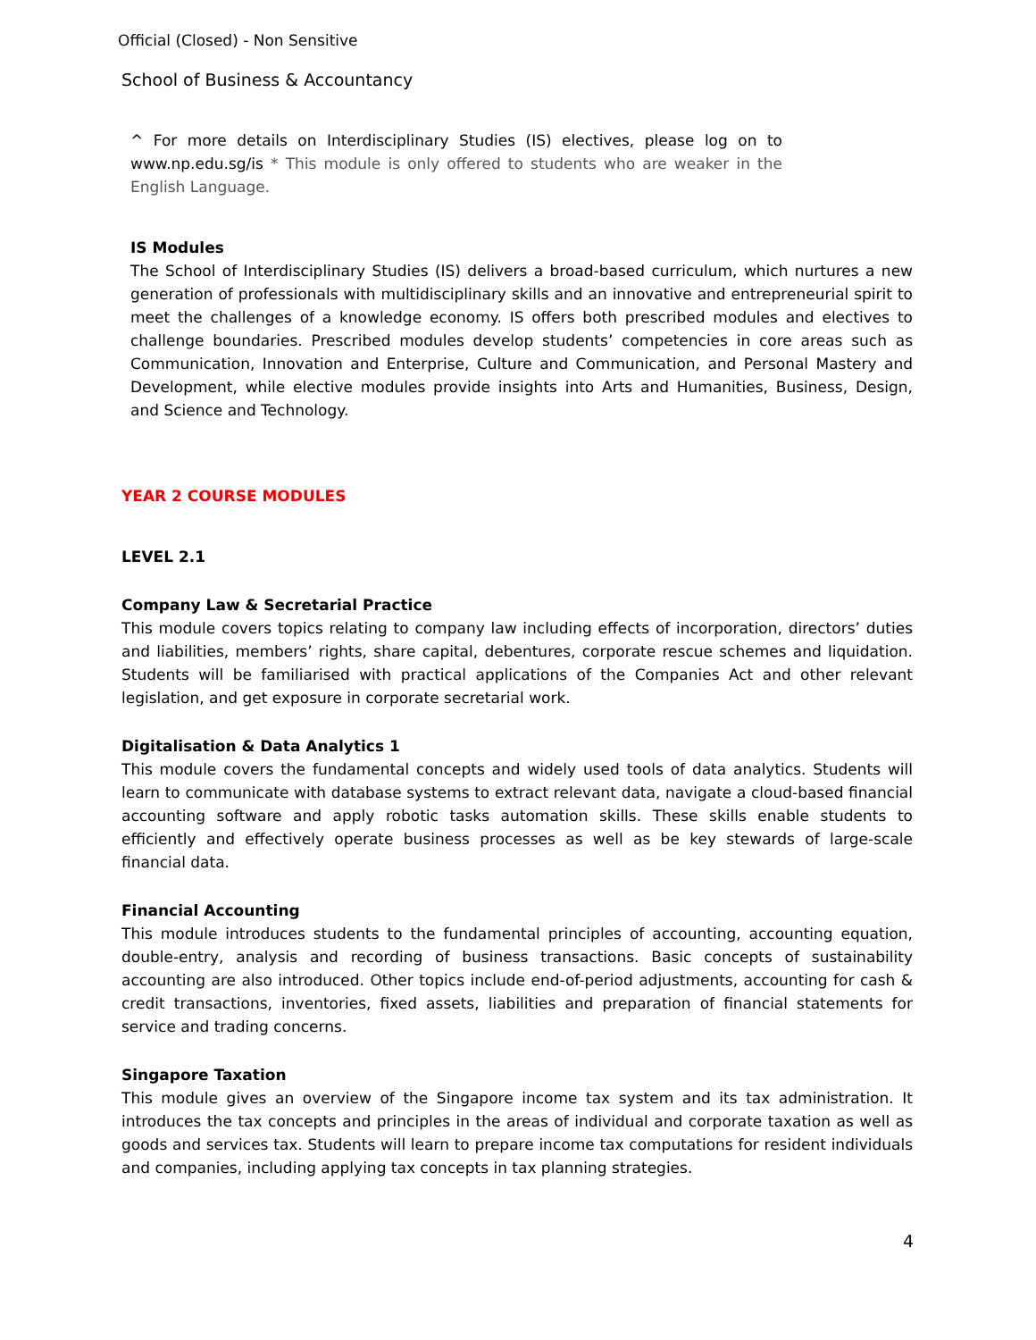Official (Closed) - Non Sensitive
School of Business & Accountancy
^ For more details on Interdisciplinary Studies (IS) electives, please log on to www.np.edu.sg/is * This module is only offered to students who are weaker in the English Language.
IS Modules
The School of Interdisciplinary Studies (IS) delivers a broad-based curriculum, which nurtures a new generation of professionals with multidisciplinary skills and an innovative and entrepreneurial spirit to meet the challenges of a knowledge economy. IS offers both prescribed modules and electives to challenge boundaries. Prescribed modules develop students’ competencies in core areas such as Communication, Innovation and Enterprise, Culture and Communication, and Personal Mastery and Development, while elective modules provide insights into Arts and Humanities, Business, Design, and Science and Technology.
YEAR 2 COURSE MODULES
LEVEL 2.1
Company Law & Secretarial Practice
This module covers topics relating to company law including effects of incorporation, directors’ duties and liabilities, members’ rights, share capital, debentures, corporate rescue schemes and liquidation. Students will be familiarised with practical applications of the Companies Act and other relevant legislation, and get exposure in corporate secretarial work.
Digitalisation & Data Analytics 1
This module covers the fundamental concepts and widely used tools of data analytics. Students will learn to communicate with database systems to extract relevant data, navigate a cloud-based financial accounting software and apply robotic tasks automation skills. These skills enable students to efficiently and effectively operate business processes as well as be key stewards of large-scale financial data.
Financial Accounting
This module introduces students to the fundamental principles of accounting, accounting equation, double-entry, analysis and recording of business transactions. Basic concepts of sustainability accounting are also introduced. Other topics include end-of-period adjustments, accounting for cash & credit transactions, inventories, fixed assets, liabilities and preparation of financial statements for service and trading concerns.
Singapore Taxation
This module gives an overview of the Singapore income tax system and its tax administration. It introduces the tax concepts and principles in the areas of individual and corporate taxation as well as goods and services tax. Students will learn to prepare income tax computations for resident individuals and companies, including applying tax concepts in tax planning strategies.
4